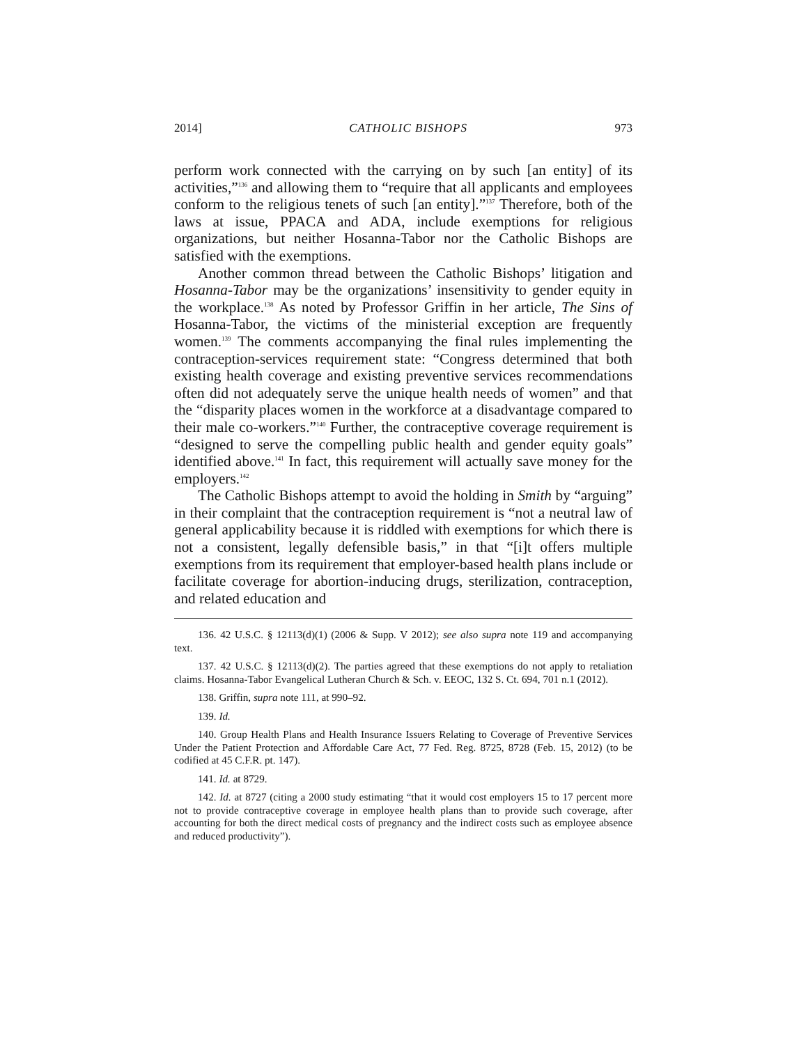2014] CATHOLIC BISHOPS 973
perform work connected with the carrying on by such [an entity] of its activities,”<sup>136</sup> and allowing them to “require that all applicants and employees conform to the religious tenets of such [an entity].”<sup>137</sup> Therefore, both of the laws at issue, PPACA and ADA, include exemptions for religious organizations, but neither Hosanna-Tabor nor the Catholic Bishops are satisfied with the exemptions.
Another common thread between the Catholic Bishops’ litigation and Hosanna-Tabor may be the organizations’ insensitivity to gender equity in the workplace.<sup>138</sup> As noted by Professor Griffin in her article, The Sins of Hosanna-Tabor, the victims of the ministerial exception are frequently women.<sup>139</sup> The comments accompanying the final rules implementing the contraception-services requirement state: “Congress determined that both existing health coverage and existing preventive services recommendations often did not adequately serve the unique health needs of women” and that the “disparity places women in the workforce at a disadvantage compared to their male co-workers.”<sup>140</sup> Further, the contraceptive coverage requirement is “designed to serve the compelling public health and gender equity goals” identified above.<sup>141</sup> In fact, this requirement will actually save money for the employers.<sup>142</sup>
The Catholic Bishops attempt to avoid the holding in Smith by “arguing” in their complaint that the contraception requirement is “not a neutral law of general applicability because it is riddled with exemptions for which there is not a consistent, legally defensible basis,” in that “[i]t offers multiple exemptions from its requirement that employer-based health plans include or facilitate coverage for abortion-inducing drugs, sterilization, contraception, and related education and
136. 42 U.S.C. § 12113(d)(1) (2006 & Supp. V 2012); see also supra note 119 and accompanying text.
137. 42 U.S.C. § 12113(d)(2). The parties agreed that these exemptions do not apply to retaliation claims. Hosanna-Tabor Evangelical Lutheran Church & Sch. v. EEOC, 132 S. Ct. 694, 701 n.1 (2012).
138. Griffin, supra note 111, at 990–92.
139. Id.
140. Group Health Plans and Health Insurance Issuers Relating to Coverage of Preventive Services Under the Patient Protection and Affordable Care Act, 77 Fed. Reg. 8725, 8728 (Feb. 15, 2012) (to be codified at 45 C.F.R. pt. 147).
141. Id. at 8729.
142. Id. at 8727 (citing a 2000 study estimating “that it would cost employers 15 to 17 percent more not to provide contraceptive coverage in employee health plans than to provide such coverage, after accounting for both the direct medical costs of pregnancy and the indirect costs such as employee absence and reduced productivity”).